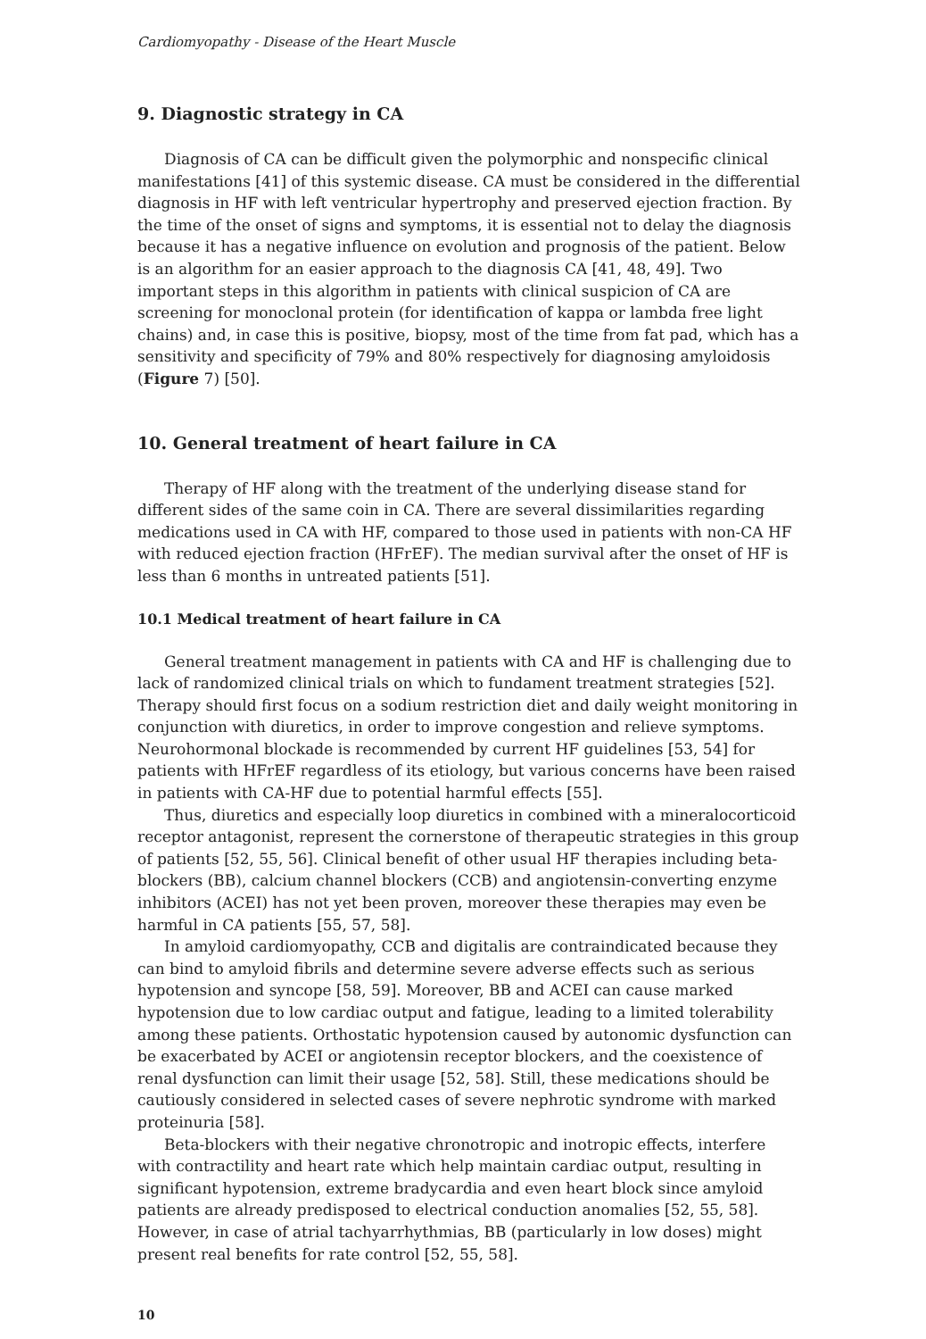Cardiomyopathy - Disease of the Heart Muscle
9. Diagnostic strategy in CA
Diagnosis of CA can be difficult given the polymorphic and nonspecific clinical manifestations [41] of this systemic disease. CA must be considered in the differential diagnosis in HF with left ventricular hypertrophy and preserved ejection fraction. By the time of the onset of signs and symptoms, it is essential not to delay the diagnosis because it has a negative influence on evolution and prognosis of the patient. Below is an algorithm for an easier approach to the diagnosis CA [41, 48, 49]. Two important steps in this algorithm in patients with clinical suspicion of CA are screening for monoclonal protein (for identification of kappa or lambda free light chains) and, in case this is positive, biopsy, most of the time from fat pad, which has a sensitivity and specificity of 79% and 80% respectively for diagnosing amyloidosis (Figure 7) [50].
10. General treatment of heart failure in CA
Therapy of HF along with the treatment of the underlying disease stand for different sides of the same coin in CA. There are several dissimilarities regarding medications used in CA with HF, compared to those used in patients with non-CA HF with reduced ejection fraction (HFrEF). The median survival after the onset of HF is less than 6 months in untreated patients [51].
10.1 Medical treatment of heart failure in CA
General treatment management in patients with CA and HF is challenging due to lack of randomized clinical trials on which to fundament treatment strategies [52]. Therapy should first focus on a sodium restriction diet and daily weight monitoring in conjunction with diuretics, in order to improve congestion and relieve symptoms. Neurohormonal blockade is recommended by current HF guidelines [53, 54] for patients with HFrEF regardless of its etiology, but various concerns have been raised in patients with CA-HF due to potential harmful effects [55].
Thus, diuretics and especially loop diuretics in combined with a mineralocorticoid receptor antagonist, represent the cornerstone of therapeutic strategies in this group of patients [52, 55, 56]. Clinical benefit of other usual HF therapies including beta-blockers (BB), calcium channel blockers (CCB) and angiotensin-converting enzyme inhibitors (ACEI) has not yet been proven, moreover these therapies may even be harmful in CA patients [55, 57, 58].
In amyloid cardiomyopathy, CCB and digitalis are contraindicated because they can bind to amyloid fibrils and determine severe adverse effects such as serious hypotension and syncope [58, 59]. Moreover, BB and ACEI can cause marked hypotension due to low cardiac output and fatigue, leading to a limited tolerability among these patients. Orthostatic hypotension caused by autonomic dysfunction can be exacerbated by ACEI or angiotensin receptor blockers, and the coexistence of renal dysfunction can limit their usage [52, 58]. Still, these medications should be cautiously considered in selected cases of severe nephrotic syndrome with marked proteinuria [58].
Beta-blockers with their negative chronotropic and inotropic effects, interfere with contractility and heart rate which help maintain cardiac output, resulting in significant hypotension, extreme bradycardia and even heart block since amyloid patients are already predisposed to electrical conduction anomalies [52, 55, 58]. However, in case of atrial tachyarrhythmias, BB (particularly in low doses) might present real benefits for rate control [52, 55, 58].
10